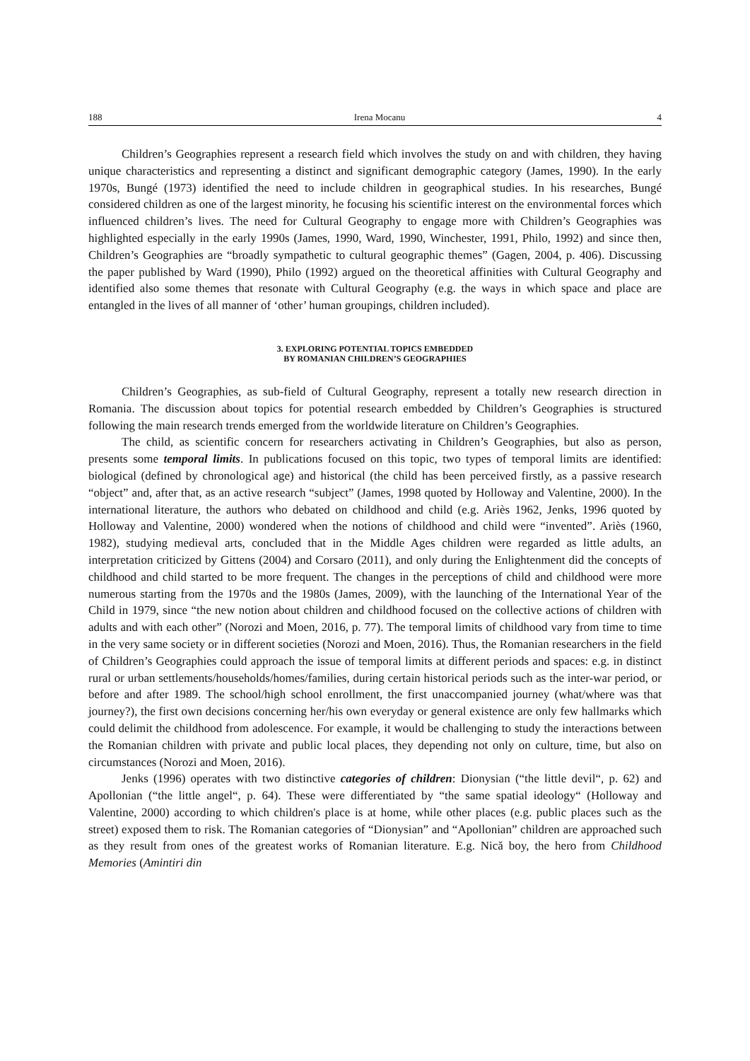188 Irena Mocanu 4
Children’s Geographies represent a research field which involves the study on and with children, they having unique characteristics and representing a distinct and significant demographic category (James, 1990). In the early 1970s, Bungé (1973) identified the need to include children in geographical studies. In his researches, Bungé considered children as one of the largest minority, he focusing his scientific interest on the environmental forces which influenced children’s lives. The need for Cultural Geography to engage more with Children’s Geographies was highlighted especially in the early 1990s (James, 1990, Ward, 1990, Winchester, 1991, Philo, 1992) and since then, Children’s Geographies are “broadly sympathetic to cultural geographic themes” (Gagen, 2004, p. 406). Discussing the paper published by Ward (1990), Philo (1992) argued on the theoretical affinities with Cultural Geography and identified also some themes that resonate with Cultural Geography (e.g. the ways in which space and place are entangled in the lives of all manner of ‘other’ human groupings, children included).
3. EXPLORING POTENTIAL TOPICS EMBEDDED
BY ROMANIAN CHILDREN’S GEOGRAPHIES
Children’s Geographies, as sub-field of Cultural Geography, represent a totally new research direction in Romania. The discussion about topics for potential research embedded by Children’s Geographies is structured following the main research trends emerged from the worldwide literature on Children’s Geographies.
The child, as scientific concern for researchers activating in Children’s Geographies, but also as person, presents some temporal limits. In publications focused on this topic, two types of temporal limits are identified: biological (defined by chronological age) and historical (the child has been perceived firstly, as a passive research “object” and, after that, as an active research “subject” (James, 1998 quoted by Holloway and Valentine, 2000). In the international literature, the authors who debated on childhood and child (e.g. Ariès 1962, Jenks, 1996 quoted by Holloway and Valentine, 2000) wondered when the notions of childhood and child were “invented”. Ariès (1960, 1982), studying medieval arts, concluded that in the Middle Ages children were regarded as little adults, an interpretation criticized by Gittens (2004) and Corsaro (2011), and only during the Enlightenment did the concepts of childhood and child started to be more frequent. The changes in the perceptions of child and childhood were more numerous starting from the 1970s and the 1980s (James, 2009), with the launching of the International Year of the Child in 1979, since “the new notion about children and childhood focused on the collective actions of children with adults and with each other” (Norozi and Moen, 2016, p. 77). The temporal limits of childhood vary from time to time in the very same society or in different societies (Norozi and Moen, 2016). Thus, the Romanian researchers in the field of Children’s Geographies could approach the issue of temporal limits at different periods and spaces: e.g. in distinct rural or urban settlements/households/homes/families, during certain historical periods such as the inter-war period, or before and after 1989. The school/high school enrollment, the first unaccompanied journey (what/where was that journey?), the first own decisions concerning her/his own everyday or general existence are only few hallmarks which could delimit the childhood from adolescence. For example, it would be challenging to study the interactions between the Romanian children with private and public local places, they depending not only on culture, time, but also on circumstances (Norozi and Moen, 2016).
Jenks (1996) operates with two distinctive categories of children: Dionysian (“the little devil“, p. 62) and Apollonian (“the little angel“, p. 64). These were differentiated by “the same spatial ideology“ (Holloway and Valentine, 2000) according to which children's place is at home, while other places (e.g. public places such as the street) exposed them to risk. The Romanian categories of “Dionysian” and “Apollonian” children are approached such as they result from ones of the greatest works of Romanian literature. E.g. Nică boy, the hero from Childhood Memories (Amintiri din